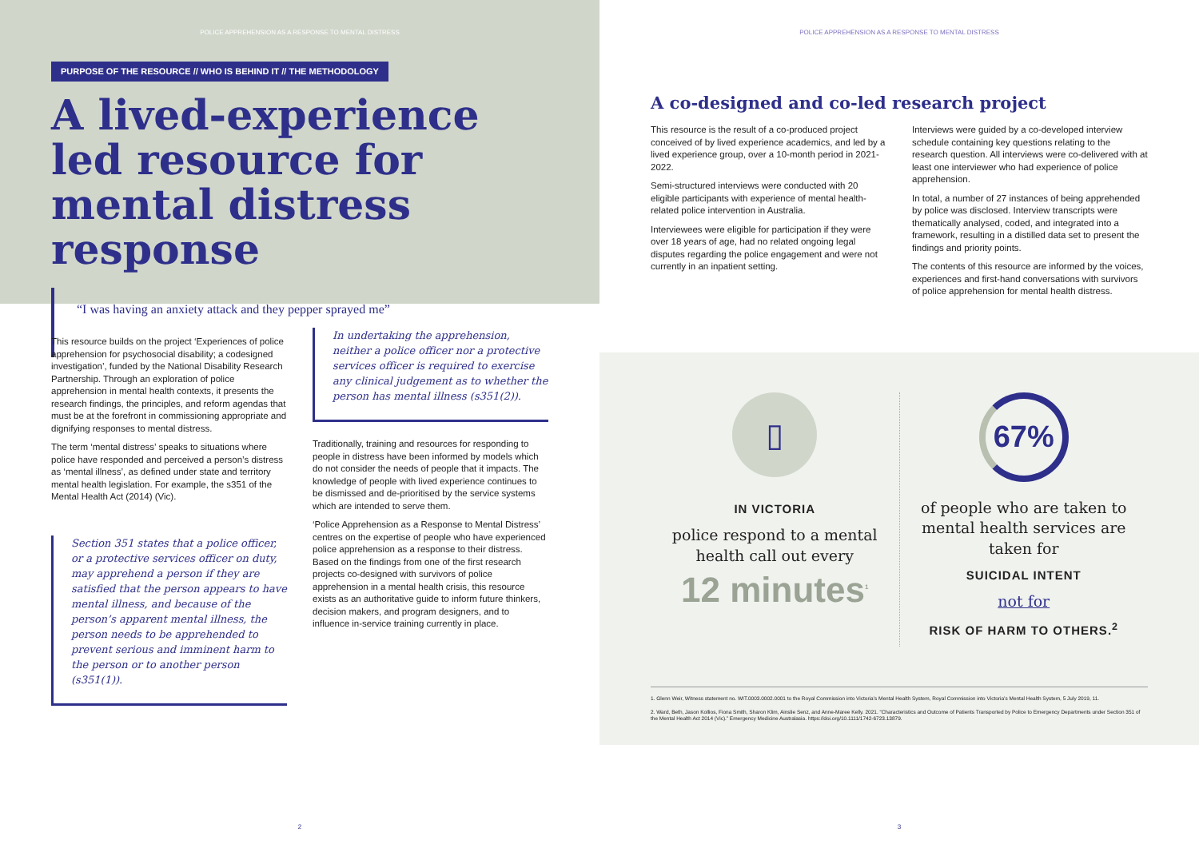POLICE APPREHENSION AS A RESPONSE TO MENTAL DISTRESS
PURPOSE OF THE RESOURCE // WHO IS BEHIND IT // THE METHODOLOGY
A lived-experience led resource for mental distress response
“I was having an anxiety attack and they pepper sprayed me”
This resource builds on the project ‘Experiences of police apprehension for psychosocial disability; a codesigned investigation’, funded by the National Disability Research Partnership. Through an exploration of police apprehension in mental health contexts, it presents the research findings, the principles, and reform agendas that must be at the forefront in commissioning appropriate and dignifying responses to mental distress.
The term ‘mental distress’ speaks to situations where police have responded and perceived a person’s distress as ‘mental illness’, as defined under state and territory mental health legislation. For example, the s351 of the Mental Health Act (2014) (Vic).
Section 351 states that a police officer, or a protective services officer on duty, may apprehend a person if they are satisfied that the person appears to have mental illness, and because of the person’s apparent mental illness, the person needs to be apprehended to prevent serious and imminent harm to the person or to another person (s351(1)).
In undertaking the apprehension, neither a police officer nor a protective services officer is required to exercise any clinical judgement as to whether the person has mental illness (s351(2)).
Traditionally, training and resources for responding to people in distress have been informed by models which do not consider the needs of people that it impacts. The knowledge of people with lived experience continues to be dismissed and de-prioritised by the service systems which are intended to serve them.
‘Police Apprehension as a Response to Mental Distress’ centres on the expertise of people who have experienced police apprehension as a response to their distress. Based on the findings from one of the first research projects co-designed with survivors of police apprehension in a mental health crisis, this resource exists as an authoritative guide to inform future thinkers, decision makers, and program designers, and to influence in-service training currently in place.
2
POLICE APPREHENSION AS A RESPONSE TO MENTAL DISTRESS
A co-designed and co-led research project
This resource is the result of a co-produced project conceived of by lived experience academics, and led by a lived experience group, over a 10-month period in 2021-2022.
Semi-structured interviews were conducted with 20 eligible participants with experience of mental health-related police intervention in Australia.
Interviewees were eligible for participation if they were over 18 years of age, had no related ongoing legal disputes regarding the police engagement and were not currently in an inpatient setting.
Interviews were guided by a co-developed interview schedule containing key questions relating to the research question. All interviews were co-delivered with at least one interviewer who had experience of police apprehension.
In total, a number of 27 instances of being apprehended by police was disclosed. Interview transcripts were thematically analysed, coded, and integrated into a framework, resulting in a distilled data set to present the findings and priority points.
The contents of this resource are informed by the voices, experiences and first-hand conversations with survivors of police apprehension for mental health distress.
▯
IN VICTORIA
police respond to a mental health call out every
12 minutes<sup>1</sup>
67%
of people who are taken to mental health services are taken for
SUICIDAL INTENT
not for
RISK OF HARM TO OTHERS.<sup>2</sup>
1. Glenn Weir, Witness statement no. WIT.0003.0002.0001 to the Royal Commission into Victoria’s Mental Health System, Royal Commission into Victoria’s Mental Health System, 5 July 2019, 11.
2. Ward, Beth, Jason Kollios, Fiona Smith, Sharon Klim, Ainslie Senz, and Anne-Maree Kelly. 2021. “Characteristics and Outcome of Patients Transported by Police to Emergency Departments under Section 351 of the Mental Health Act 2014 (Vic).” Emergency Medicine Australasia. https://doi.org/10.1111/1742-6723.13879.
3